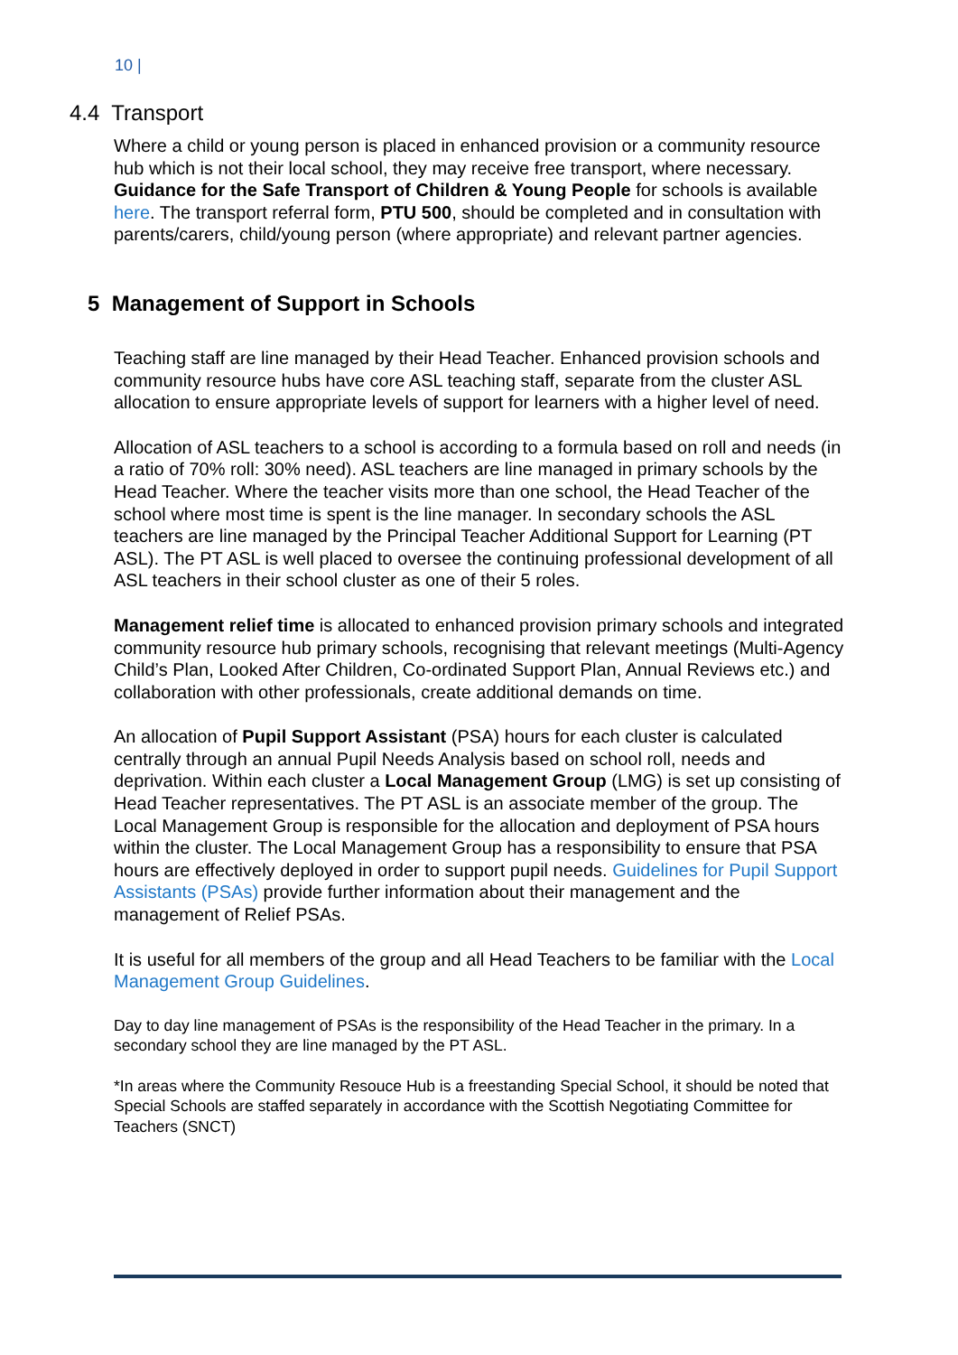10 |
4.4 Transport
Where a child or young person is placed in enhanced provision or a community resource hub which is not their local school, they may receive free transport, where necessary. Guidance for the Safe Transport of Children & Young People for schools is available here. The transport referral form, PTU 500, should be completed and in consultation with parents/carers, child/young person (where appropriate) and relevant partner agencies.
5 Management of Support in Schools
Teaching staff are line managed by their Head Teacher. Enhanced provision schools and community resource hubs have core ASL teaching staff, separate from the cluster ASL allocation to ensure appropriate levels of support for learners with a higher level of need.
Allocation of ASL teachers to a school is according to a formula based on roll and needs (in a ratio of 70% roll: 30% need). ASL teachers are line managed in primary schools by the Head Teacher. Where the teacher visits more than one school, the Head Teacher of the school where most time is spent is the line manager. In secondary schools the ASL teachers are line managed by the Principal Teacher Additional Support for Learning (PT ASL). The PT ASL is well placed to oversee the continuing professional development of all ASL teachers in their school cluster as one of their 5 roles.
Management relief time is allocated to enhanced provision primary schools and integrated community resource hub primary schools, recognising that relevant meetings (Multi-Agency Child’s Plan, Looked After Children, Co-ordinated Support Plan, Annual Reviews etc.) and collaboration with other professionals, create additional demands on time.
An allocation of Pupil Support Assistant (PSA) hours for each cluster is calculated centrally through an annual Pupil Needs Analysis based on school roll, needs and deprivation. Within each cluster a Local Management Group (LMG) is set up consisting of Head Teacher representatives. The PT ASL is an associate member of the group. The Local Management Group is responsible for the allocation and deployment of PSA hours within the cluster. The Local Management Group has a responsibility to ensure that PSA hours are effectively deployed in order to support pupil needs. Guidelines for Pupil Support Assistants (PSAs) provide further information about their management and the management of Relief PSAs.
It is useful for all members of the group and all Head Teachers to be familiar with the Local Management Group Guidelines.
Day to day line management of PSAs is the responsibility of the Head Teacher in the primary. In a secondary school they are line managed by the PT ASL.
*In areas where the Community Resouce Hub is a freestanding Special School, it should be noted that Special Schools are staffed separately in accordance with the Scottish Negotiating Committee for Teachers (SNCT)